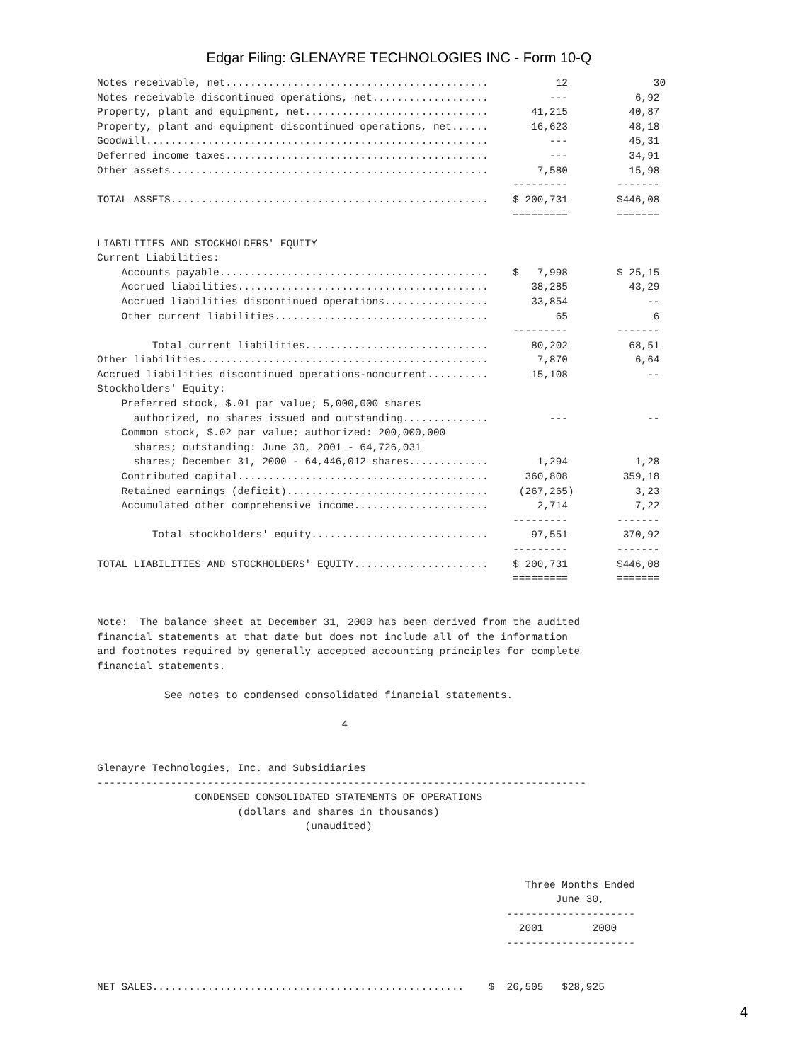Edgar Filing: GLENAYRE TECHNOLOGIES INC - Form 10-Q
Notes receivable, net...........................................           12              30
Notes receivable discontinued operations, net...................          ---           6,92
Property, plant and equipment, net..............................       41,215          40,87
Property, plant and equipment discontinued operations, net......       16,623          48,18
Goodwill........................................................          ---          45,31
Deferred income taxes...........................................          ---          34,91
Other assets....................................................        7,580          15,98
                                                                    ---------        -------
TOTAL ASSETS....................................................    $ 200,731        $446,08
                                                                    =========        =======

LIABILITIES AND STOCKHOLDERS' EQUITY
Current Liabilities:
    Accounts payable............................................    $   7,998        $ 25,15
    Accrued liabilities.........................................       38,285          43,29
    Accrued liabilities discontinued operations.................       33,854             --
    Other current liabilities...................................           65              6
                                                                    ---------        -------
         Total current liabilities..............................       80,202          68,51
Other liabilities...............................................        7,870           6,64
Accrued liabilities discontinued operations-noncurrent..........       15,108             --
Stockholders' Equity:
    Preferred stock, $.01 par value; 5,000,000 shares
      authorized, no shares issued and outstanding..............          ---             --
    Common stock, $.02 par value; authorized: 200,000,000
      shares; outstanding: June 30, 2001 - 64,726,031
      shares; December 31, 2000 - 64,446,012 shares.............        1,294           1,28
    Contributed capital.........................................      360,808         359,18
    Retained earnings (deficit).................................     (267,265)          3,23
    Accumulated other comprehensive income......................        2,714           7,22
                                                                    ---------        -------
         Total stockholders' equity.............................       97,551         370,92
                                                                    ---------        -------
TOTAL LIABILITIES AND STOCKHOLDERS' EQUITY......................    $ 200,731        $446,08
                                                                    =========        =======


Note:  The balance sheet at December 31, 2000 has been derived from the audited
financial statements at that date but does not include all of the information
and footnotes required by generally accepted accounting principles for complete
financial statements.

           See notes to condensed consolidated financial statements.

                                        4


Glenayre Technologies, Inc. and Subsidiaries
--------------------------------------------------------------------------------
                CONDENSED CONSOLIDATED STATEMENTS OF OPERATIONS
                       (dollars and shares in thousands)
                                  (unaudited)



                                                                      Three Months Ended
                                                                           June 30,
                                                                   ---------------------
                                                                     2001        2000
                                                                   ---------------------


NET SALES...................................................    $  26,505   $28,925
4